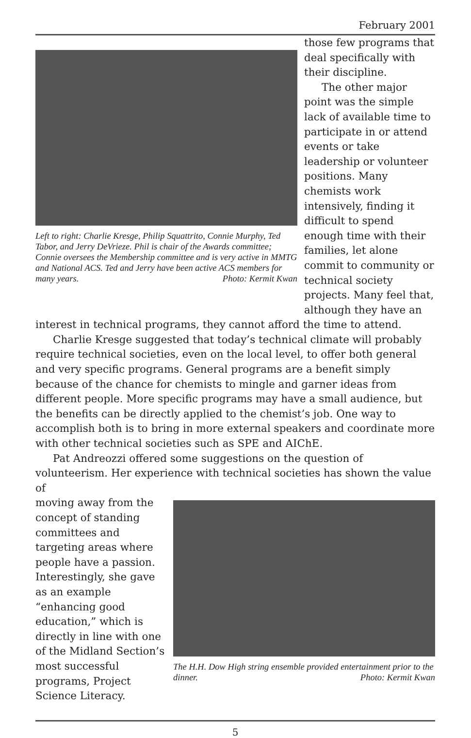February 2001
Left to right: Charlie Kresge, Philip Squattrito, Connie Murphy, Ted Tabor, and Jerry DeVrieze. Phil is chair of the Awards committee; Connie oversees the Membership committee and is very active in MMTG and National ACS. Ted and Jerry have been active ACS members for many years. Photo: Kermit Kwan
those few programs that deal specifically with their discipline.
The other major point was the simple lack of available time to participate in or attend events or take leadership or volunteer positions. Many chemists work intensively, finding it difficult to spend enough time with their families, let alone commit to community or technical society projects. Many feel that, although they have an
interest in technical programs, they cannot afford the time to attend.
Charlie Kresge suggested that today’s technical climate will probably require technical societies, even on the local level, to offer both general and very specific programs. General programs are a benefit simply because of the chance for chemists to mingle and garner ideas from different people. More specific programs may have a small audience, but the benefits can be directly applied to the chemist’s job. One way to accomplish both is to bring in more external speakers and coordinate more with other technical societies such as SPE and AIChE.
Pat Andreozzi offered some suggestions on the question of volunteerism. Her experience with technical societies has shown the value of
moving away from the concept of standing committees and targeting areas where people have a passion. Interestingly, she gave as an example “enhancing good education,” which is directly in line with one of the Midland Section’s most successful programs, Project Science Literacy.
The H.H. Dow High string ensemble provided entertainment prior to the dinner. Photo: Kermit Kwan
5